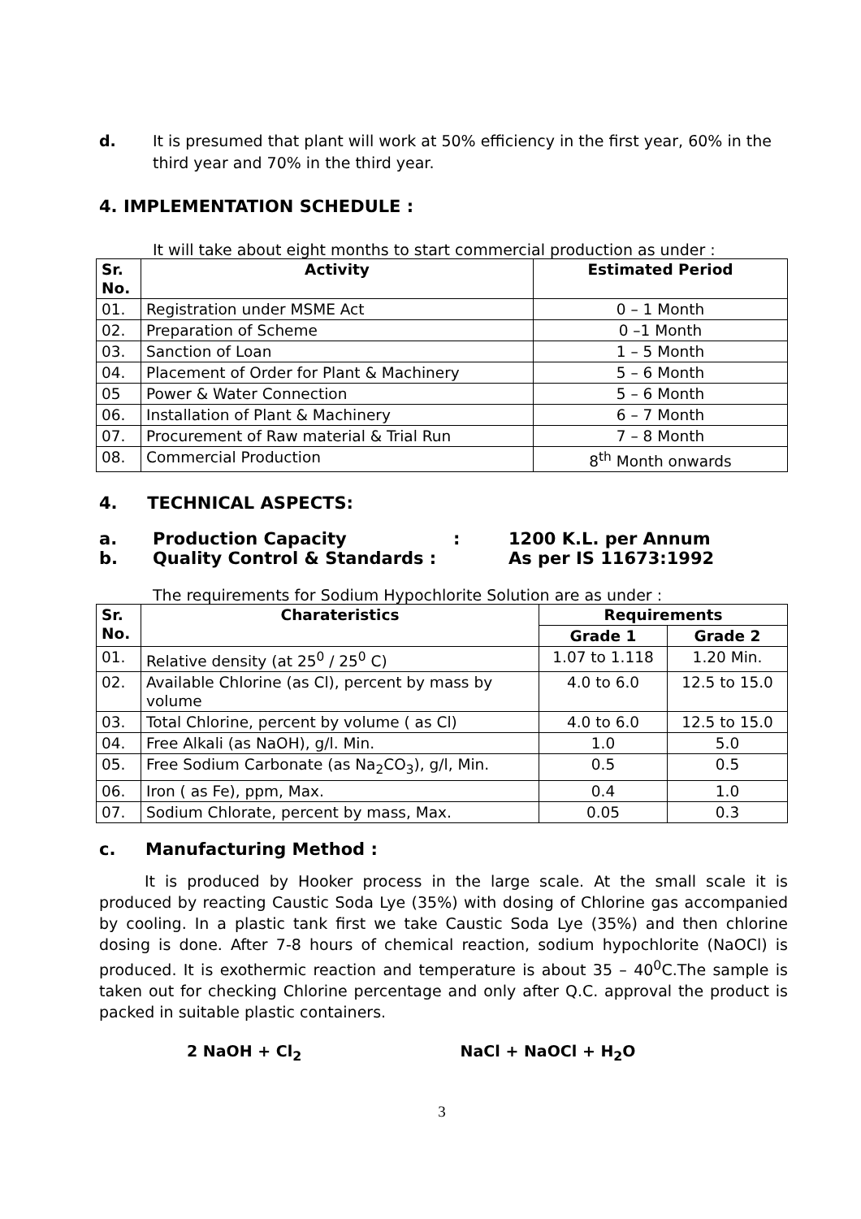d. It is presumed that plant will work at 50% efficiency in the first year, 60% in the third year and 70% in the third year.
4. IMPLEMENTATION SCHEDULE :
It will take about eight months to start commercial production as under :
| Sr. No. | Activity | Estimated Period |
| --- | --- | --- |
| 01. | Registration under MSME Act | 0 – 1 Month |
| 02. | Preparation of Scheme | 0 –1 Month |
| 03. | Sanction of Loan | 1 – 5 Month |
| 04. | Placement of Order for Plant & Machinery | 5 – 6 Month |
| 05 | Power & Water Connection | 5 – 6 Month |
| 06. | Installation of Plant & Machinery | 6 – 7 Month |
| 07. | Procurement of Raw material & Trial Run | 7 – 8 Month |
| 08. | Commercial Production | 8<sup>th</sup> Month onwards |
4. TECHNICAL ASPECTS:
a. Production Capacity: 1200 K.L. per Annum
b. Quality Control & Standards : As per IS 11673:1992
The requirements for Sodium Hypochlorite Solution are as under :
| Sr. No. | Charateristics | Requirements | |
| --- | --- | --- | --- |
| | | Grade 1 | Grade 2 |
| 01. | Relative density (at 25<sup>0</sup> / 25<sup>0</sup> C) | 1.07 to 1.118 | 1.20 Min. |
| 02. | Available Chlorine (as Cl), percent by mass by volume | 4.0 to 6.0 | 12.5 to 15.0 |
| 03. | Total Chlorine, percent by volume ( as Cl) | 4.0 to 6.0 | 12.5 to 15.0 |
| 04. | Free Alkali (as NaOH), g/l. Min. | 1.0 | 5.0 |
| 05. | Free Sodium Carbonate (as Na<sub>2</sub>CO<sub>3</sub>), g/l, Min. | 0.5 | 0.5 |
| 06. | Iron ( as Fe), ppm, Max. | 0.4 | 1.0 |
| 07. | Sodium Chlorate, percent by mass, Max. | 0.05 | 0.3 |
c. Manufacturing Method :
It is produced by Hooker process in the large scale. At the small scale it is produced by reacting Caustic Soda Lye (35%) with dosing of Chlorine gas accompanied by cooling. In a plastic tank first we take Caustic Soda Lye (35%) and then chlorine dosing is done. After 7-8 hours of chemical reaction, sodium hypochlorite (NaOCl) is produced. It is exothermic reaction and temperature is about 35 – 40<sup>0</sup>C.The sample is taken out for checking Chlorine percentage and only after Q.C. approval the product is packed in suitable plastic containers.
2 NaOH + Cl<sub>2</sub> NaCl + NaOCl + H<sub>2</sub>O
3